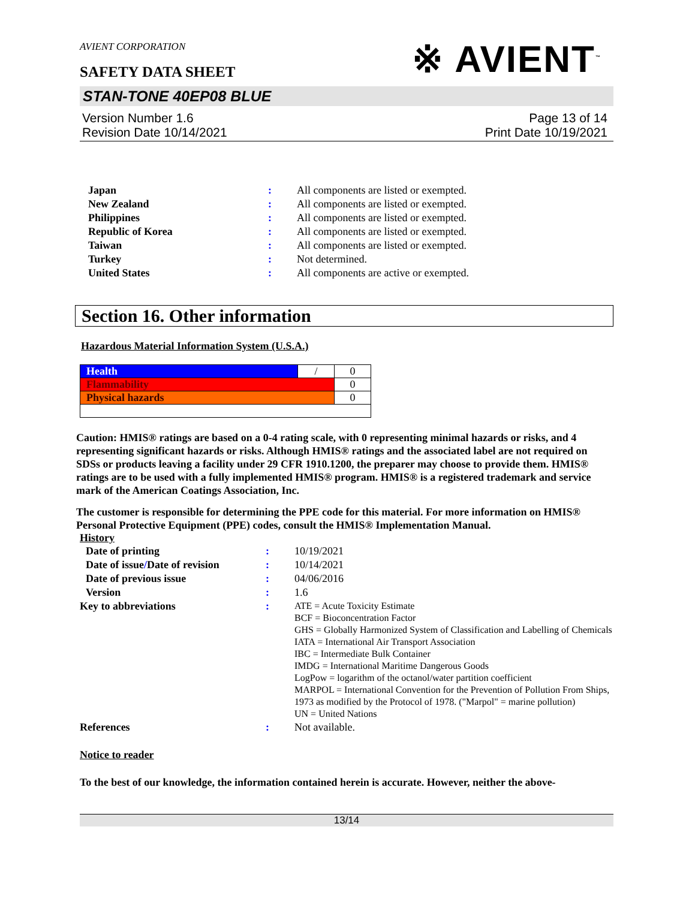AVIENT CORPORATION
※ AVIENT<sup>™</sup>
SAFETY DATA SHEET
STAN-TONE 40EP08 BLUE
Version Number 1.6
Revision Date 10/14/2021
Page 13 of 14
Print Date 10/19/2021
| Japan | : | All components are listed or exempted. |
| New Zealand | : | All components are listed or exempted. |
| Philippines | : | All components are listed or exempted. |
| Republic of Korea | : | All components are listed or exempted. |
| Taiwan | : | All components are listed or exempted. |
| Turkey | : | Not determined. |
| United States | : | All components are active or exempted. |
Section 16. Other information
Hazardous Material Information System (U.S.A.)
| Health | / | 0 |
| Flammability | | 0 |
| Physical hazards | | 0 |
Caution: HMIS® ratings are based on a 0-4 rating scale, with 0 representing minimal hazards or risks, and 4 representing significant hazards or risks. Although HMIS® ratings and the associated label are not required on SDSs or products leaving a facility under 29 CFR 1910.1200, the preparer may choose to provide them. HMIS® ratings are to be used with a fully implemented HMIS® program. HMIS® is a registered trademark and service mark of the American Coatings Association, Inc.
The customer is responsible for determining the PPE code for this material. For more information on HMIS® Personal Protective Equipment (PPE) codes, consult the HMIS® Implementation Manual.
History
| Date of printing | : | 10/19/2021 |
| Date of issue / Date of revision | : | 10/14/2021 |
| Date of previous issue | : | 04/06/2016 |
| Version | : | 1.6 |
| Key to abbreviations | : | ATE = Acute Toxicity Estimate BCF = Bioconcentration Factor GHS = Globally Harmonized System of Classification and Labelling of Chemicals IATA = International Air Transport Association IBC = Intermediate Bulk Container IMDG = International Maritime Dangerous Goods LogPow = logarithm of the octanol/water partition coefficient MARPOL = International Convention for the Prevention of Pollution From Ships, 1973 as modified by the Protocol of 1978. ("Marpol" = marine pollution) UN = United Nations |
| References | : | Not available. |
Notice to reader
To the best of our knowledge, the information contained herein is accurate. However, neither the above-
13/14